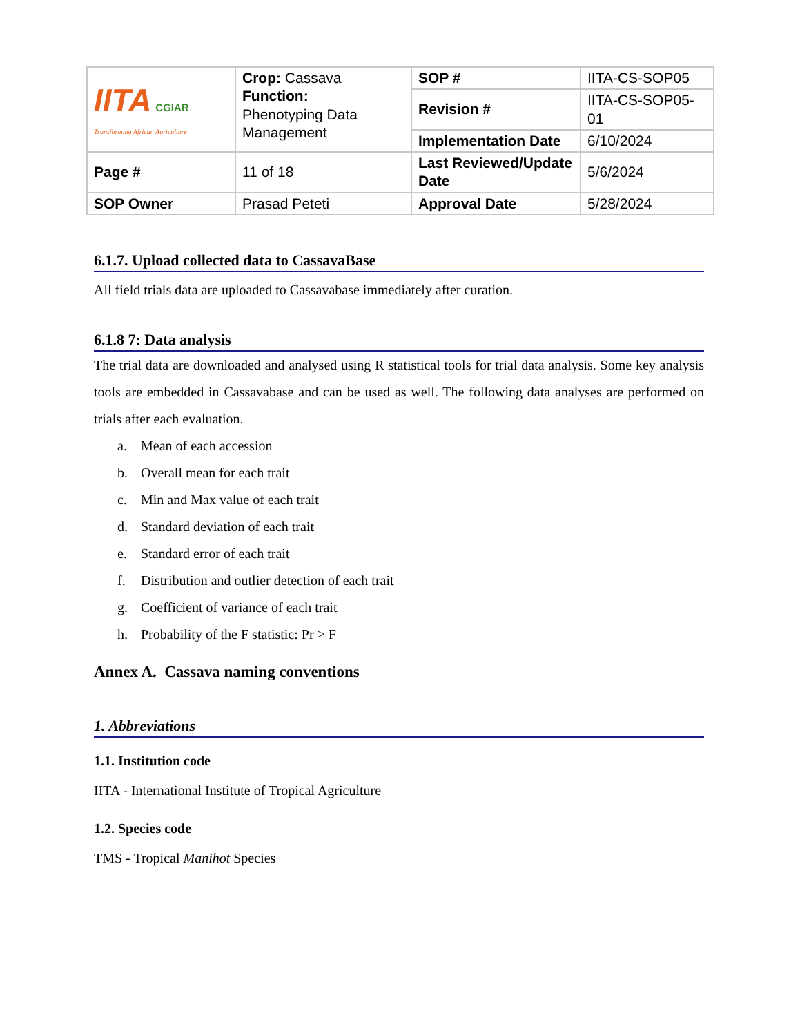| IITA CGIAR Transforming African Agriculture | Crop: Cassava Function: Phenotyping Data Management | SOP # | IITA-CS-SOP05 |
| | | Revision # | IITA-CS-SOP05-01 |
| | | Implementation Date | 6/10/2024 |
| Page # | 11 of 18 | Last Reviewed/Update Date | 5/6/2024 |
| SOP Owner | Prasad Peteti | Approval Date | 5/28/2024 |
6.1.7. Upload collected data to CassavaBase
All field trials data are uploaded to Cassavabase immediately after curation.
6.1.8 7: Data analysis
The trial data are downloaded and analysed using R statistical tools for trial data analysis. Some key analysis tools are embedded in Cassavabase and can be used as well. The following data analyses are performed on trials after each evaluation.
a. Mean of each accession
b. Overall mean for each trait
c. Min and Max value of each trait
d. Standard deviation of each trait
e. Standard error of each trait
f. Distribution and outlier detection of each trait
g. Coefficient of variance of each trait
h. Probability of the F statistic: Pr > F
Annex A. Cassava naming conventions
1. Abbreviations
1.1. Institution code
IITA - International Institute of Tropical Agriculture
1.2. Species code
TMS - Tropical Manihot Species